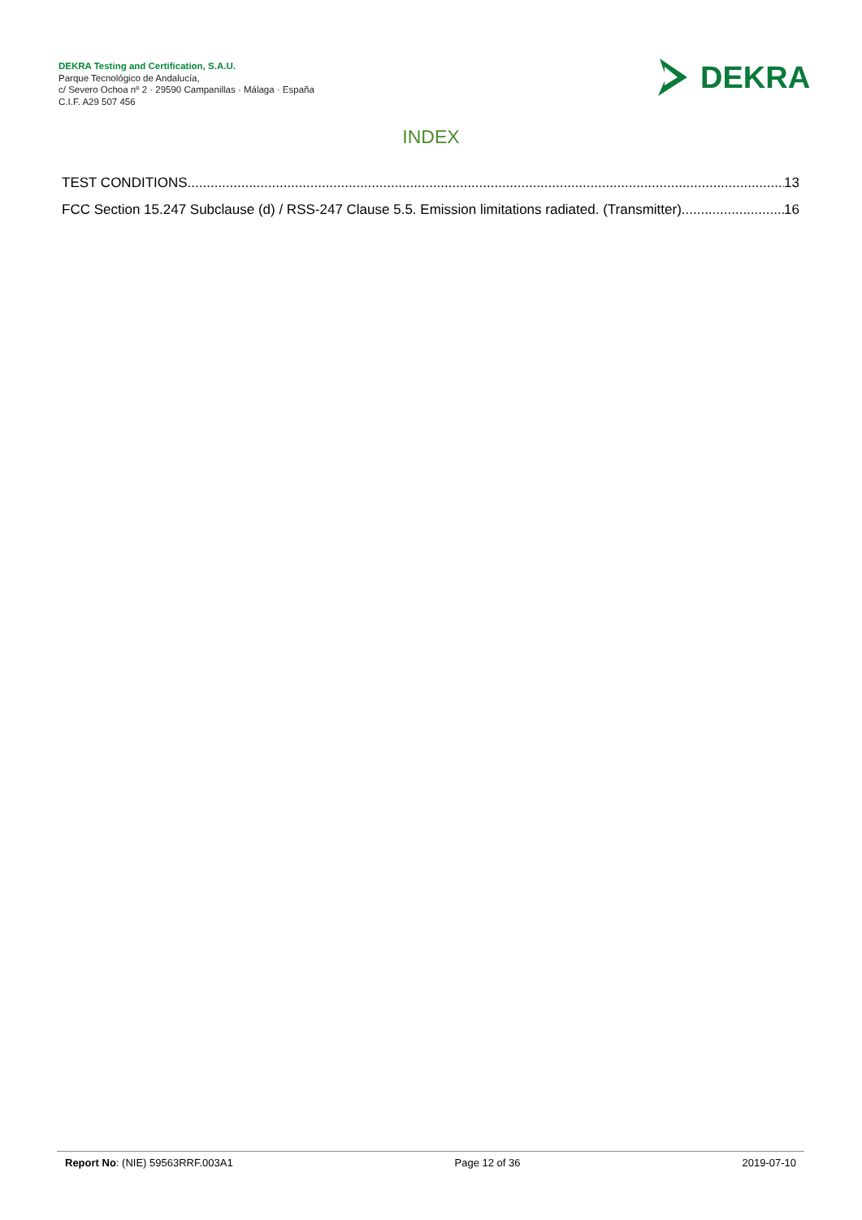DEKRA Testing and Certification, S.A.U.
Parque Tecnológico de Andalucía,
c/ Severo Ochoa nº 2 · 29590 Campanillas · Málaga · España
C.I.F. A29 507 456
DEKRA
INDEX
TEST CONDITIONS 13
FCC Section 15.247 Subclause (d) / RSS-247 Clause 5.5. Emission limitations radiated. (Transmitter) 16
Report No: (NIE) 59563RRF.003A1 Page 12 of 36 2019-07-10